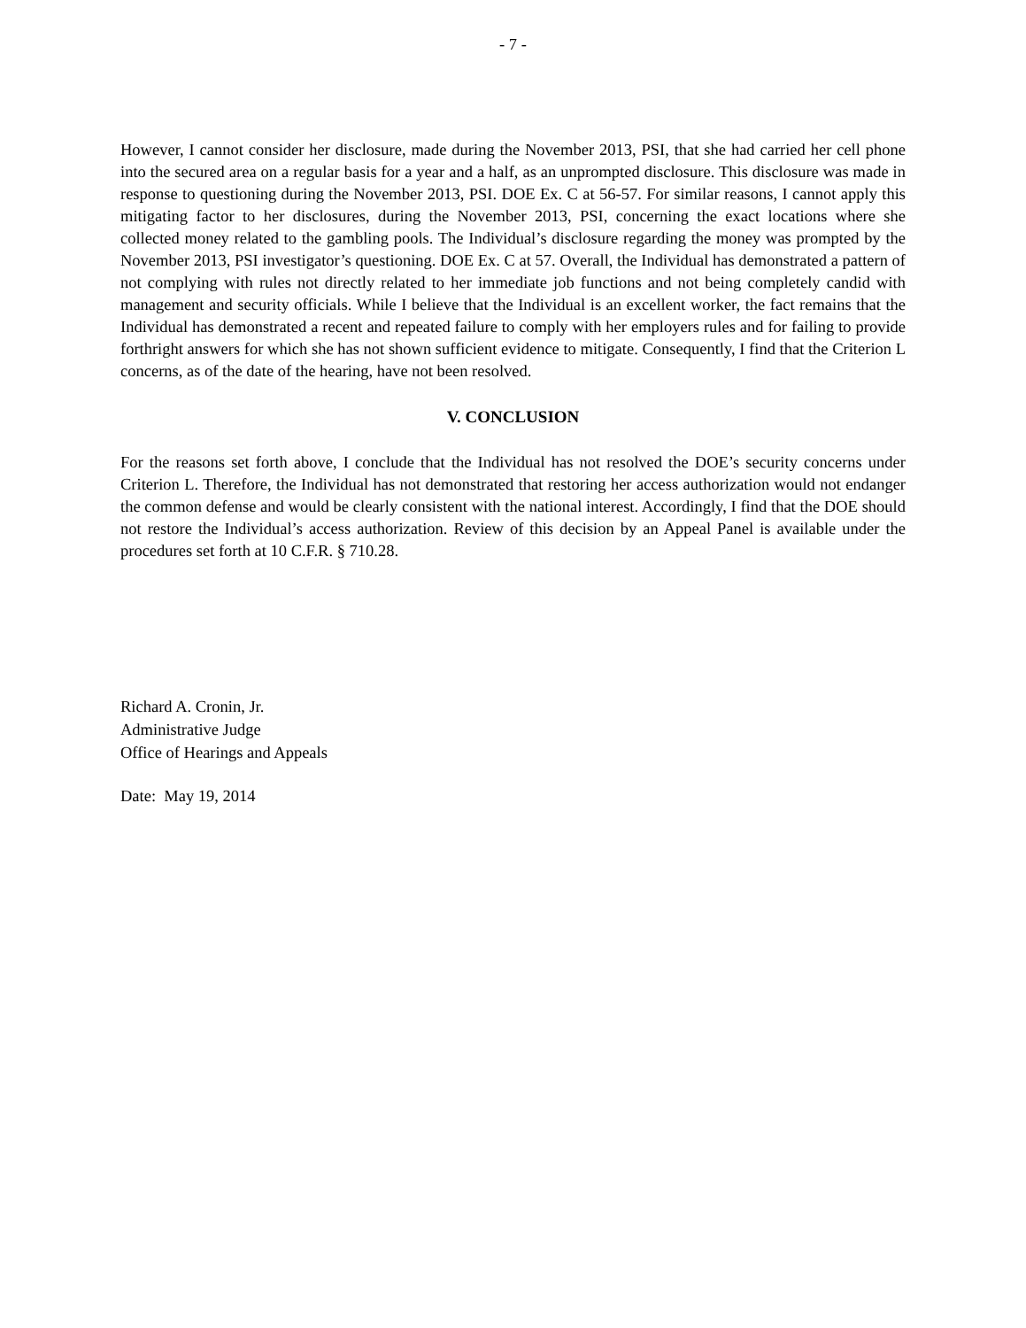- 7 -
However, I cannot consider her disclosure, made during the November 2013, PSI, that she had carried her cell phone into the secured area on a regular basis for a year and a half, as an unprompted disclosure. This disclosure was made in response to questioning during the November 2013, PSI. DOE Ex. C at 56-57. For similar reasons, I cannot apply this mitigating factor to her disclosures, during the November 2013, PSI, concerning the exact locations where she collected money related to the gambling pools. The Individual’s disclosure regarding the money was prompted by the November 2013, PSI investigator’s questioning. DOE Ex. C at 57. Overall, the Individual has demonstrated a pattern of not complying with rules not directly related to her immediate job functions and not being completely candid with management and security officials. While I believe that the Individual is an excellent worker, the fact remains that the Individual has demonstrated a recent and repeated failure to comply with her employers rules and for failing to provide forthright answers for which she has not shown sufficient evidence to mitigate. Consequently, I find that the Criterion L concerns, as of the date of the hearing, have not been resolved.
V. CONCLUSION
For the reasons set forth above, I conclude that the Individual has not resolved the DOE’s security concerns under Criterion L. Therefore, the Individual has not demonstrated that restoring her access authorization would not endanger the common defense and would be clearly consistent with the national interest. Accordingly, I find that the DOE should not restore the Individual’s access authorization. Review of this decision by an Appeal Panel is available under the procedures set forth at 10 C.F.R. § 710.28.
Richard A. Cronin, Jr.
Administrative Judge
Office of Hearings and Appeals
Date: May 19, 2014